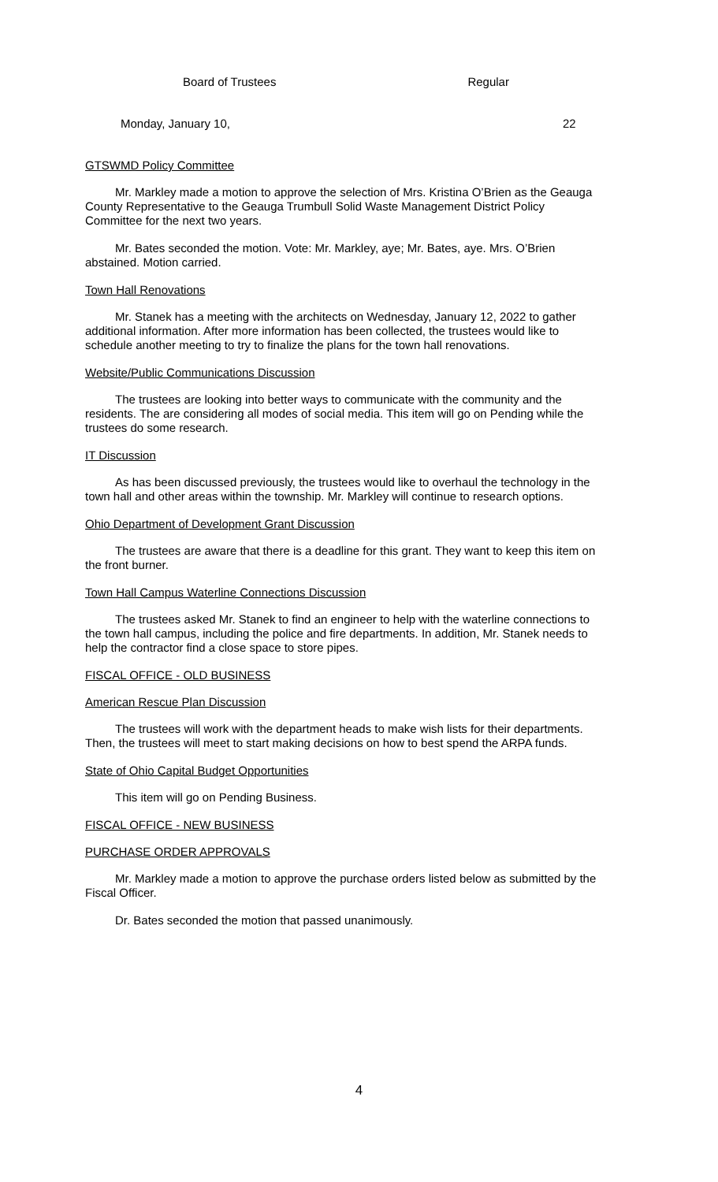Board of Trustees Regular
Monday, January 10, 22
GTSWMD Policy Committee
Mr. Markley made a motion to approve the selection of Mrs. Kristina O’Brien as the Geauga County Representative to the Geauga Trumbull Solid Waste Management District Policy Committee for the next two years.
Mr. Bates seconded the motion. Vote: Mr. Markley, aye; Mr. Bates, aye. Mrs. O’Brien abstained. Motion carried.
Town Hall Renovations
Mr. Stanek has a meeting with the architects on Wednesday, January 12, 2022 to gather additional information. After more information has been collected, the trustees would like to schedule another meeting to try to finalize the plans for the town hall renovations.
Website/Public Communications Discussion
The trustees are looking into better ways to communicate with the community and the residents. The are considering all modes of social media. This item will go on Pending while the trustees do some research.
IT Discussion
As has been discussed previously, the trustees would like to overhaul the technology in the town hall and other areas within the township. Mr. Markley will continue to research options.
Ohio Department of Development Grant Discussion
The trustees are aware that there is a deadline for this grant. They want to keep this item on the front burner.
Town Hall Campus Waterline Connections Discussion
The trustees asked Mr. Stanek to find an engineer to help with the waterline connections to the town hall campus, including the police and fire departments. In addition, Mr. Stanek needs to help the contractor find a close space to store pipes.
FISCAL OFFICE - OLD BUSINESS
American Rescue Plan Discussion
The trustees will work with the department heads to make wish lists for their departments. Then, the trustees will meet to start making decisions on how to best spend the ARPA funds.
State of Ohio Capital Budget Opportunities
This item will go on Pending Business.
FISCAL OFFICE - NEW BUSINESS
PURCHASE ORDER APPROVALS
Mr. Markley made a motion to approve the purchase orders listed below as submitted by the Fiscal Officer.
Dr. Bates seconded the motion that passed unanimously.
4